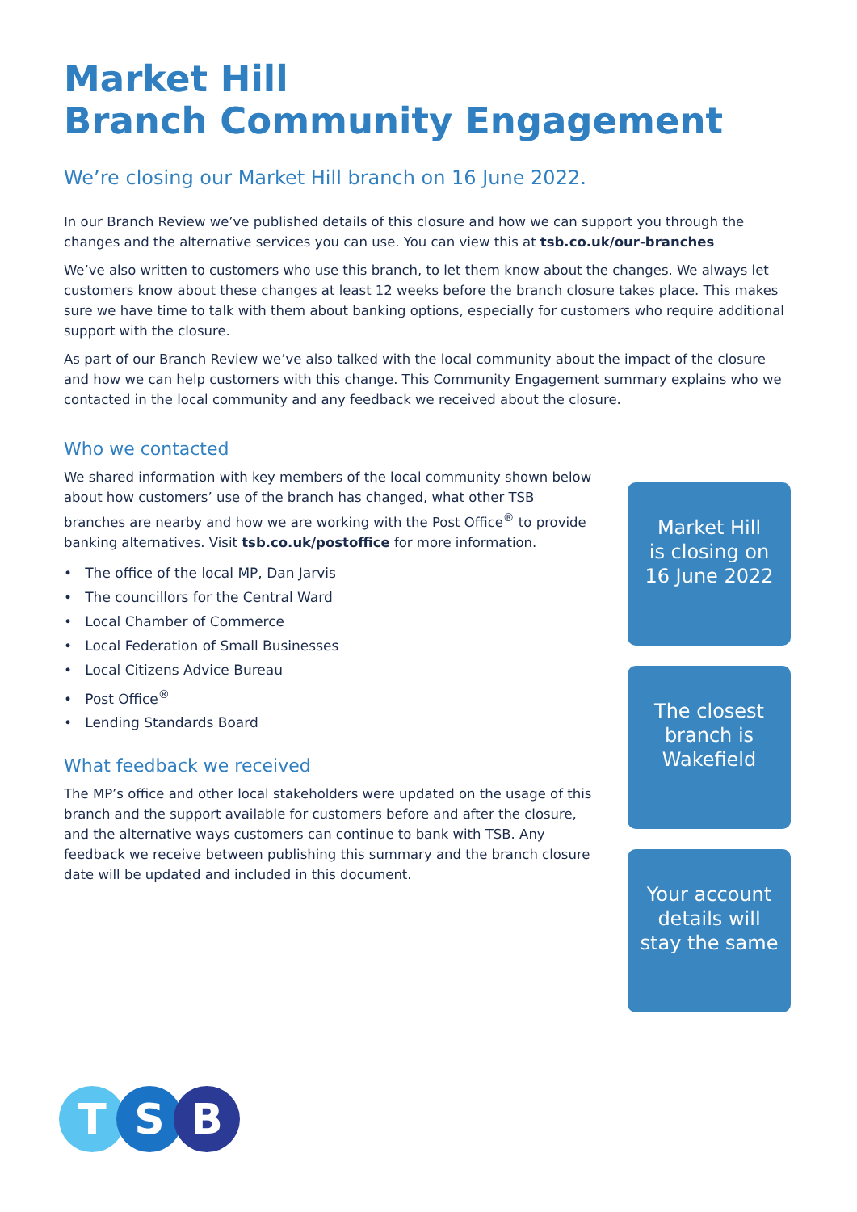Market Hill
Branch Community Engagement
We’re closing our Market Hill branch on 16 June 2022.
In our Branch Review we’ve published details of this closure and how we can support you through the changes and the alternative services you can use. You can view this at tsb.co.uk/our-branches
We’ve also written to customers who use this branch, to let them know about the changes. We always let customers know about these changes at least 12 weeks before the branch closure takes place. This makes sure we have time to talk with them about banking options, especially for customers who require additional support with the closure.
As part of our Branch Review we’ve also talked with the local community about the impact of the closure and how we can help customers with this change. This Community Engagement summary explains who we contacted in the local community and any feedback we received about the closure.
Who we contacted
We shared information with key members of the local community shown below about how customers’ use of the branch has changed, what other TSB branches are nearby and how we are working with the Post Office<sup>®</sup> to provide banking alternatives. Visit tsb.co.uk/postoffice for more information.
• The office of the local MP, Dan Jarvis
• The councillors for the Central Ward
• Local Chamber of Commerce
• Local Federation of Small Businesses
• Local Citizens Advice Bureau
• Post Office<sup>®</sup>
• Lending Standards Board
What feedback we received
The MP’s office and other local stakeholders were updated on the usage of this branch and the support available for customers before and after the closure, and the alternative ways customers can continue to bank with TSB. Any feedback we receive between publishing this summary and the branch closure date will be updated and included in this document.
Market Hill
is closing on
16 June 2022
The closest
branch is
Wakefield
Your account
details will
stay the same
T S B